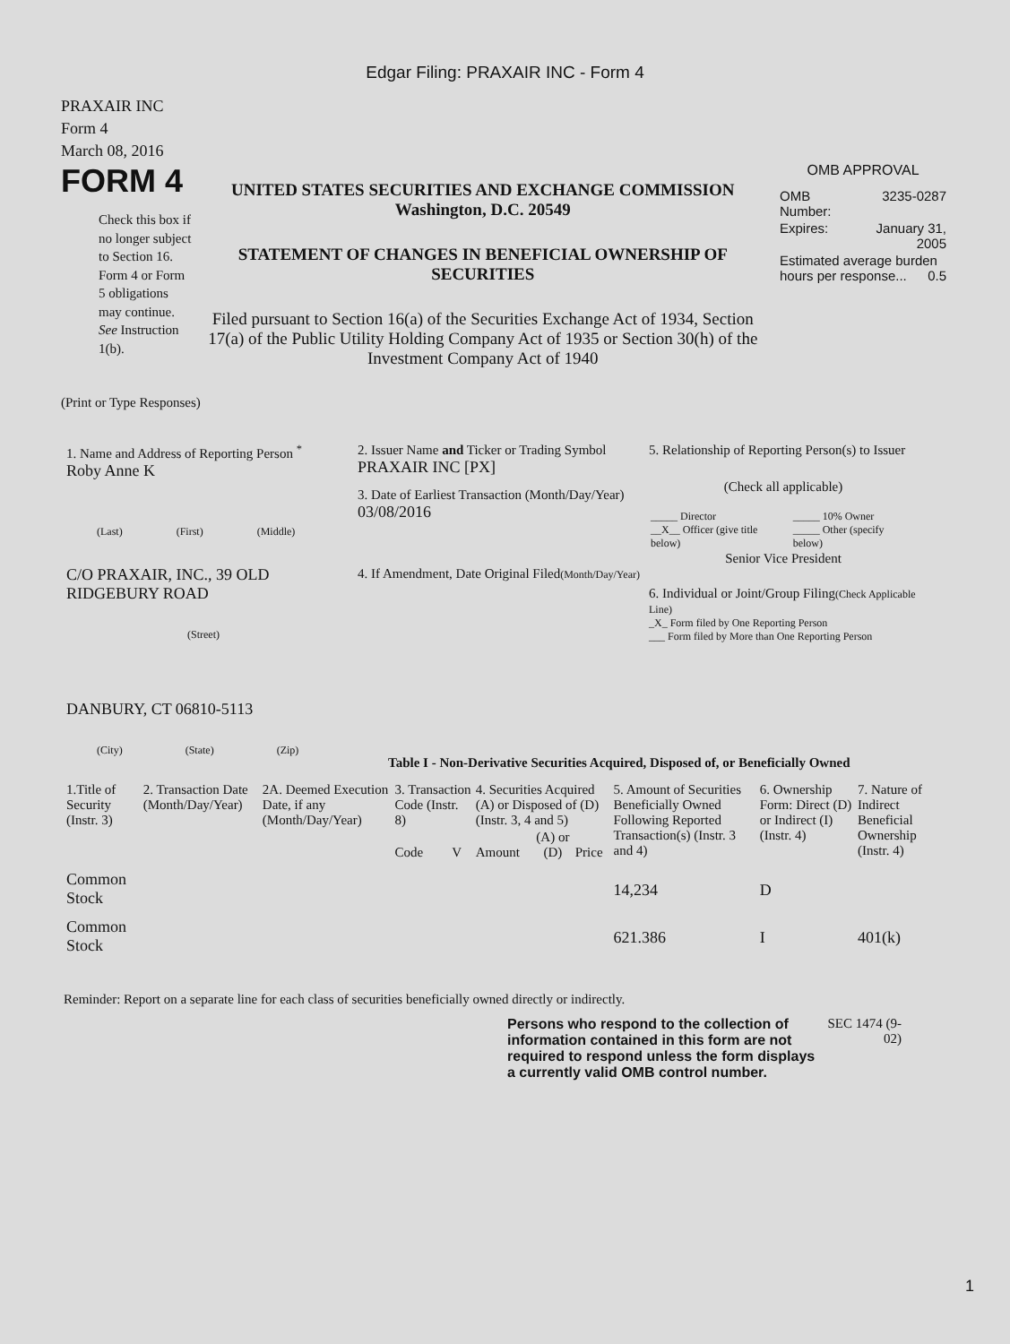Edgar Filing: PRAXAIR INC - Form 4
PRAXAIR INC
Form 4
March 08, 2016
FORM 4
Check this box if no longer subject to Section 16. Form 4 or Form 5 obligations may continue. See Instruction 1(b).
UNITED STATES SECURITIES AND EXCHANGE COMMISSION
Washington, D.C. 20549
STATEMENT OF CHANGES IN BENEFICIAL OWNERSHIP OF SECURITIES
Filed pursuant to Section 16(a) of the Securities Exchange Act of 1934, Section 17(a) of the Public Utility Holding Company Act of 1935 or Section 30(h) of the Investment Company Act of 1940
OMB APPROVAL
| OMB Number: | 3235-0287 |
| Expires: | January 31, 2005 |
| Estimated average burden hours per response... 0.5 | |
(Print or Type Responses)
1. Name and Address of Reporting Person <sup>*</sup>
Roby Anne K
(Last) (First) (Middle)
C/O PRAXAIR, INC., 39 OLD RIDGEBURY ROAD
(Street)
DANBURY, CT 06810-5113
(City) (State) (Zip)
2. Issuer Name and Ticker or Trading Symbol
PRAXAIR INC [PX]
3. Date of Earliest Transaction (Month/Day/Year)
03/08/2016
4. If Amendment, Date Original Filed(Month/Day/Year)
5. Relationship of Reporting Person(s) to Issuer
(Check all applicable)
| _____ Director __X__ Officer (give title below) | _____ 10% Owner _____ Other (specify below) |
Senior Vice President
6. Individual or Joint/Group Filing(Check Applicable Line)
_X_ Form filed by One Reporting Person
___ Form filed by More than One Reporting Person
Table I - Non-Derivative Securities Acquired, Disposed of, or Beneficially Owned
| 1.Title of Security (Instr. 3) | 2. Transaction Date (Month/Day/Year) | 2A. Deemed Execution Date, if any (Month/Day/Year) | 3. Transaction Code (Instr. 8) | | 4. Securities Acquired (A) or Disposed of (D) (Instr. 3, 4 and 5) | | | 5. Amount of Securities Beneficially Owned Following Reported Transaction(s) (Instr. 3 and 4) | 6. Ownership Form: Direct (D) or Indirect (I) (Instr. 4) | 7. Nature of Indirect Beneficial Ownership (Instr. 4) |
| --- | --- | --- | --- | --- | --- | --- | --- | --- | --- | --- |
| | | | Code | V | Amount | (A) or (D) | Price | | | |
| Common Stock | | | | | | | | 14,234 | D | |
| Common Stock | | | | | | | | 621.386 | I | 401(k) |
Reminder: Report on a separate line for each class of securities beneficially owned directly or indirectly.
Persons who respond to the collection of information contained in this form are not required to respond unless the form displays a currently valid OMB control number.
SEC 1474 (9-02)
1